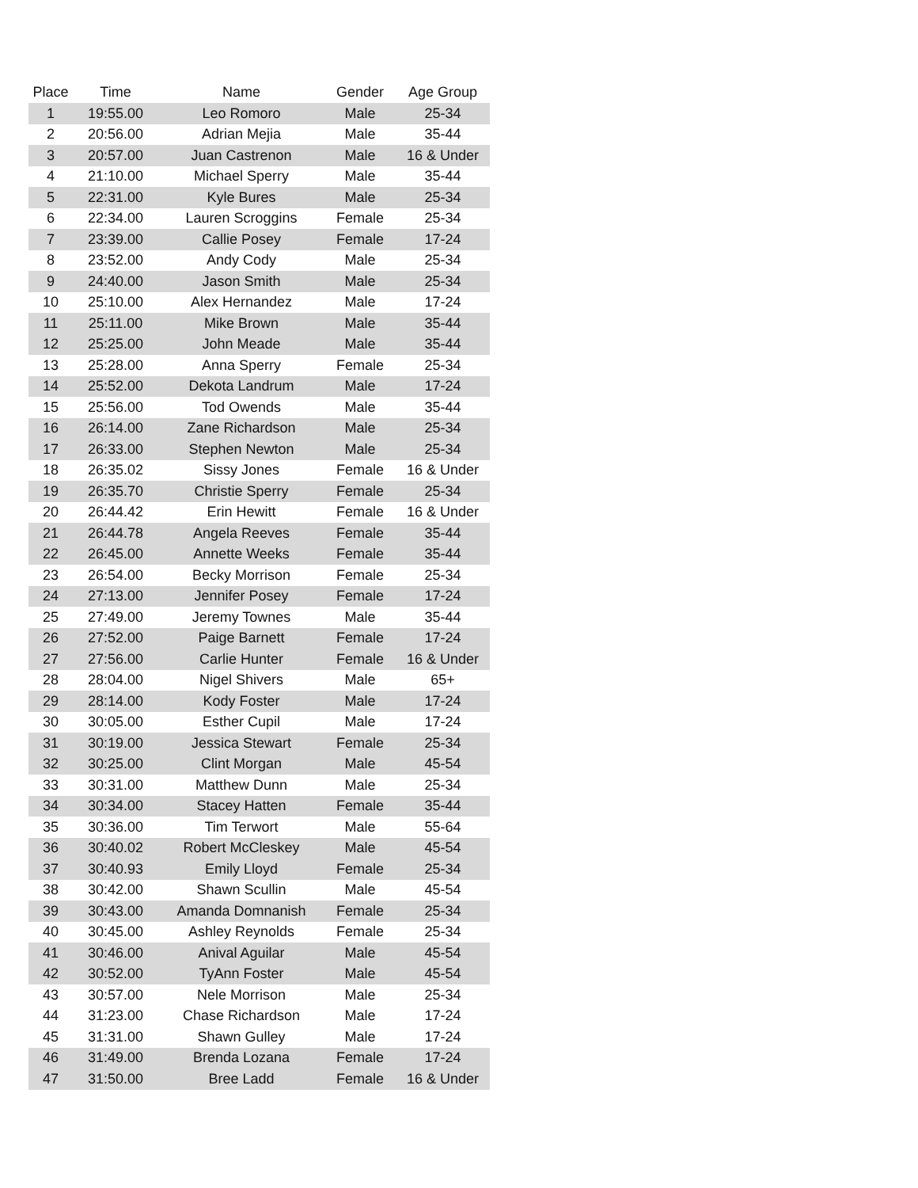| Place | Time | Name | Gender | Age Group |
| --- | --- | --- | --- | --- |
| 1 | 19:55.00 | Leo Romoro | Male | 25-34 |
| 2 | 20:56.00 | Adrian Mejia | Male | 35-44 |
| 3 | 20:57.00 | Juan Castrenon | Male | 16 & Under |
| 4 | 21:10.00 | Michael Sperry | Male | 35-44 |
| 5 | 22:31.00 | Kyle Bures | Male | 25-34 |
| 6 | 22:34.00 | Lauren Scroggins | Female | 25-34 |
| 7 | 23:39.00 | Callie Posey | Female | 17-24 |
| 8 | 23:52.00 | Andy Cody | Male | 25-34 |
| 9 | 24:40.00 | Jason Smith | Male | 25-34 |
| 10 | 25:10.00 | Alex Hernandez | Male | 17-24 |
| 11 | 25:11.00 | Mike Brown | Male | 35-44 |
| 12 | 25:25.00 | John Meade | Male | 35-44 |
| 13 | 25:28.00 | Anna Sperry | Female | 25-34 |
| 14 | 25:52.00 | Dekota Landrum | Male | 17-24 |
| 15 | 25:56.00 | Tod Owends | Male | 35-44 |
| 16 | 26:14.00 | Zane Richardson | Male | 25-34 |
| 17 | 26:33.00 | Stephen Newton | Male | 25-34 |
| 18 | 26:35.02 | Sissy Jones | Female | 16 & Under |
| 19 | 26:35.70 | Christie Sperry | Female | 25-34 |
| 20 | 26:44.42 | Erin Hewitt | Female | 16 & Under |
| 21 | 26:44.78 | Angela Reeves | Female | 35-44 |
| 22 | 26:45.00 | Annette Weeks | Female | 35-44 |
| 23 | 26:54.00 | Becky Morrison | Female | 25-34 |
| 24 | 27:13.00 | Jennifer Posey | Female | 17-24 |
| 25 | 27:49.00 | Jeremy Townes | Male | 35-44 |
| 26 | 27:52.00 | Paige Barnett | Female | 17-24 |
| 27 | 27:56.00 | Carlie Hunter | Female | 16 & Under |
| 28 | 28:04.00 | Nigel Shivers | Male | 65+ |
| 29 | 28:14.00 | Kody Foster | Male | 17-24 |
| 30 | 30:05.00 | Esther Cupil | Male | 17-24 |
| 31 | 30:19.00 | Jessica Stewart | Female | 25-34 |
| 32 | 30:25.00 | Clint Morgan | Male | 45-54 |
| 33 | 30:31.00 | Matthew Dunn | Male | 25-34 |
| 34 | 30:34.00 | Stacey Hatten | Female | 35-44 |
| 35 | 30:36.00 | Tim Terwort | Male | 55-64 |
| 36 | 30:40.02 | Robert McCleskey | Male | 45-54 |
| 37 | 30:40.93 | Emily Lloyd | Female | 25-34 |
| 38 | 30:42.00 | Shawn Scullin | Male | 45-54 |
| 39 | 30:43.00 | Amanda Domnanish | Female | 25-34 |
| 40 | 30:45.00 | Ashley Reynolds | Female | 25-34 |
| 41 | 30:46.00 | Anival Aguilar | Male | 45-54 |
| 42 | 30:52.00 | TyAnn Foster | Male | 45-54 |
| 43 | 30:57.00 | Nele Morrison | Male | 25-34 |
| 44 | 31:23.00 | Chase Richardson | Male | 17-24 |
| 45 | 31:31.00 | Shawn Gulley | Male | 17-24 |
| 46 | 31:49.00 | Brenda Lozana | Female | 17-24 |
| 47 | 31:50.00 | Bree Ladd | Female | 16 & Under |